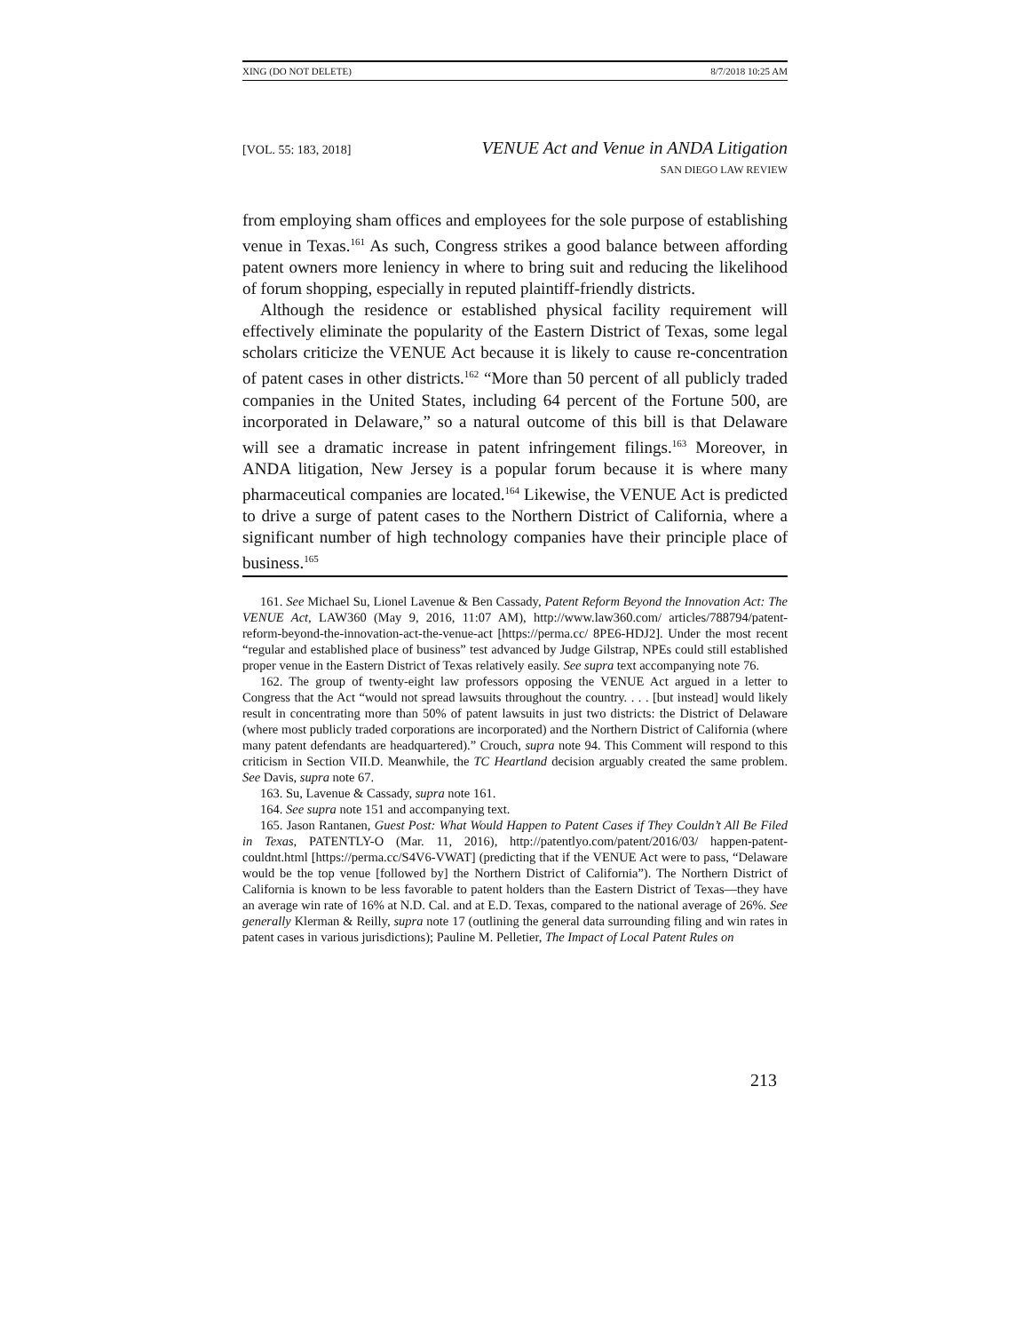XING (DO NOT DELETE) 8/7/2018 10:25 AM
[VOL. 55: 183, 2018] VENUE Act and Venue in ANDA Litigation
SAN DIEGO LAW REVIEW
from employing sham offices and employees for the sole purpose of establishing venue in Texas.<sup>161</sup> As such, Congress strikes a good balance between affording patent owners more leniency in where to bring suit and reducing the likelihood of forum shopping, especially in reputed plaintiff-friendly districts.
Although the residence or established physical facility requirement will effectively eliminate the popularity of the Eastern District of Texas, some legal scholars criticize the VENUE Act because it is likely to cause re-concentration of patent cases in other districts.<sup>162</sup> “More than 50 percent of all publicly traded companies in the United States, including 64 percent of the Fortune 500, are incorporated in Delaware,” so a natural outcome of this bill is that Delaware will see a dramatic increase in patent infringement filings.<sup>163</sup> Moreover, in ANDA litigation, New Jersey is a popular forum because it is where many pharmaceutical companies are located.<sup>164</sup> Likewise, the VENUE Act is predicted to drive a surge of patent cases to the Northern District of California, where a significant number of high technology companies have their principle place of business.<sup>165</sup>
161. See Michael Su, Lionel Lavenue & Ben Cassady, Patent Reform Beyond the Innovation Act: The VENUE Act, LAW360 (May 9, 2016, 11:07 AM), http://www.law360.com/ articles/788794/patent-reform-beyond-the-innovation-act-the-venue-act [https://perma.cc/ 8PE6-HDJ2]. Under the most recent “regular and established place of business” test advanced by Judge Gilstrap, NPEs could still established proper venue in the Eastern District of Texas relatively easily. See supra text accompanying note 76.
162. The group of twenty-eight law professors opposing the VENUE Act argued in a letter to Congress that the Act “would not spread lawsuits throughout the country. . . . [but instead] would likely result in concentrating more than 50% of patent lawsuits in just two districts: the District of Delaware (where most publicly traded corporations are incorporated) and the Northern District of California (where many patent defendants are headquartered).” Crouch, supra note 94. This Comment will respond to this criticism in Section VII.D. Meanwhile, the TC Heartland decision arguably created the same problem. See Davis, supra note 67.
163. Su, Lavenue & Cassady, supra note 161.
164. See supra note 151 and accompanying text.
165. Jason Rantanen, Guest Post: What Would Happen to Patent Cases if They Couldn’t All Be Filed in Texas, PATENTLY-O (Mar. 11, 2016), http://patentlyo.com/patent/2016/03/ happen-patent-couldnt.html [https://perma.cc/S4V6-VWAT] (predicting that if the VENUE Act were to pass, “Delaware would be the top venue [followed by] the Northern District of California”). The Northern District of California is known to be less favorable to patent holders than the Eastern District of Texas—they have an average win rate of 16% at N.D. Cal. and at E.D. Texas, compared to the national average of 26%. See generally Klerman & Reilly, supra note 17 (outlining the general data surrounding filing and win rates in patent cases in various jurisdictions); Pauline M. Pelletier, The Impact of Local Patent Rules on
213